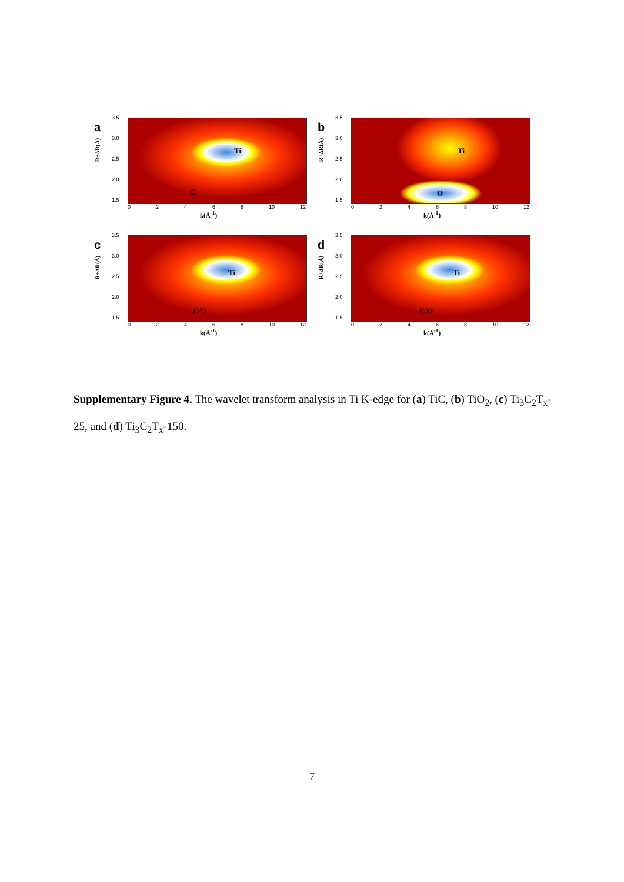a
R+ΔR(Å)
3.5
3.0
2.5
2.0
1.5
Ti
C
02468 10 12
k(Å<sup>-1</sup>)
b
R+ΔR(Å)
3.5
3.0
2.5
2.0
1.5
Ti
O
02468 10 12
k(Å<sup>-1</sup>)
c
R+ΔR(Å)
3.5
3.0
2.5
2.0
1.5
Ti
C/O
02468 10 12
k(Å<sup>-1</sup>)
d
R+ΔR(Å)
3.5
3.0
2.5
2.0
1.5
Ti
C/O
02468 10 12
k(Å<sup>-1</sup>)
Supplementary Figure 4. The wavelet transform analysis in Ti K-edge for (a) TiC, (b) TiO<sub>2</sub>, (c) Ti<sub>3</sub>C<sub>2</sub>T<sub>x</sub>-25, and (d) Ti<sub>3</sub>C<sub>2</sub>T<sub>x</sub>-150.
7